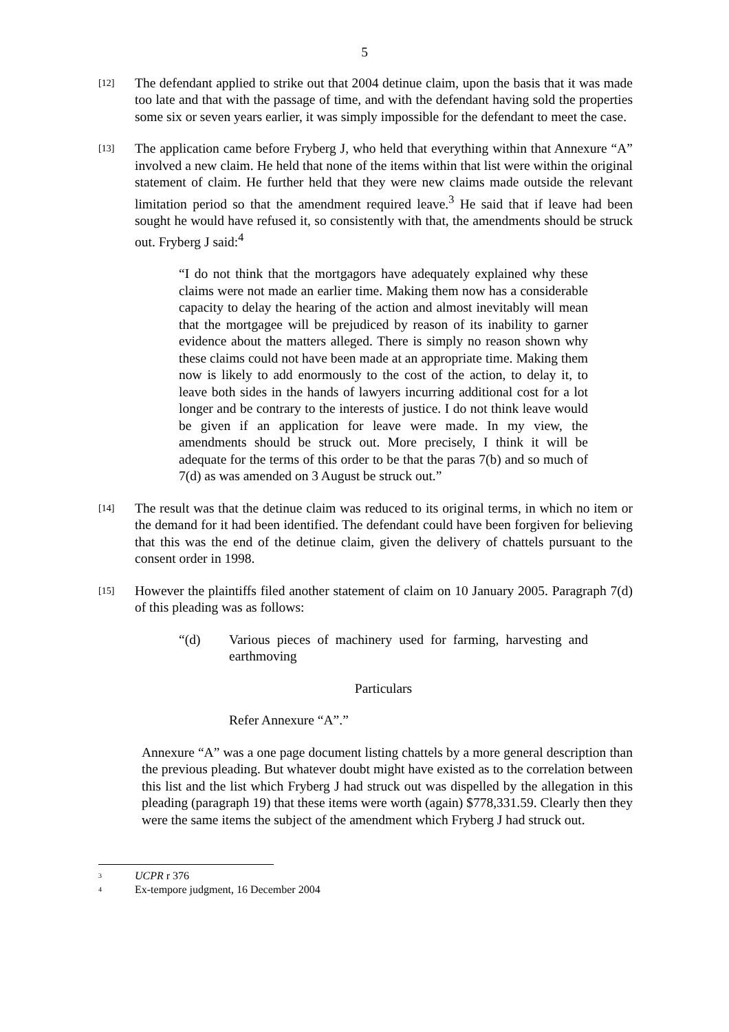5
[12]
The defendant applied to strike out that 2004 detinue claim, upon the basis that it was made too late and that with the passage of time, and with the defendant having sold the properties some six or seven years earlier, it was simply impossible for the defendant to meet the case.
[13]
The application came before Fryberg J, who held that everything within that Annexure “A” involved a new claim. He held that none of the items within that list were within the original statement of claim. He further held that they were new claims made outside the relevant limitation period so that the amendment required leave.<sup>3</sup> He said that if leave had been sought he would have refused it, so consistently with that, the amendments should be struck out. Fryberg J said:<sup>4</sup>
“I do not think that the mortgagors have adequately explained why these claims were not made an earlier time. Making them now has a considerable capacity to delay the hearing of the action and almost inevitably will mean that the mortgagee will be prejudiced by reason of its inability to garner evidence about the matters alleged. There is simply no reason shown why these claims could not have been made at an appropriate time. Making them now is likely to add enormously to the cost of the action, to delay it, to leave both sides in the hands of lawyers incurring additional cost for a lot longer and be contrary to the interests of justice. I do not think leave would be given if an application for leave were made. In my view, the amendments should be struck out. More precisely, I think it will be adequate for the terms of this order to be that the paras 7(b) and so much of 7(d) as was amended on 3 August be struck out.”
[14]
The result was that the detinue claim was reduced to its original terms, in which no item or the demand for it had been identified. The defendant could have been forgiven for believing that this was the end of the detinue claim, given the delivery of chattels pursuant to the consent order in 1998.
[15]
However the plaintiffs filed another statement of claim on 10 January 2005. Paragraph 7(d) of this pleading was as follows:
“(d) Various pieces of machinery used for farming, harvesting and earthmoving
Particulars
Refer Annexure “A”.”
Annexure “A” was a one page document listing chattels by a more general description than the previous pleading. But whatever doubt might have existed as to the correlation between this list and the list which Fryberg J had struck out was dispelled by the allegation in this pleading (paragraph 19) that these items were worth (again) $778,331.59. Clearly then they were the same items the subject of the amendment which Fryberg J had struck out.
<sup>3</sup> UCPR r 376
<sup>4</sup> Ex-tempore judgment, 16 December 2004